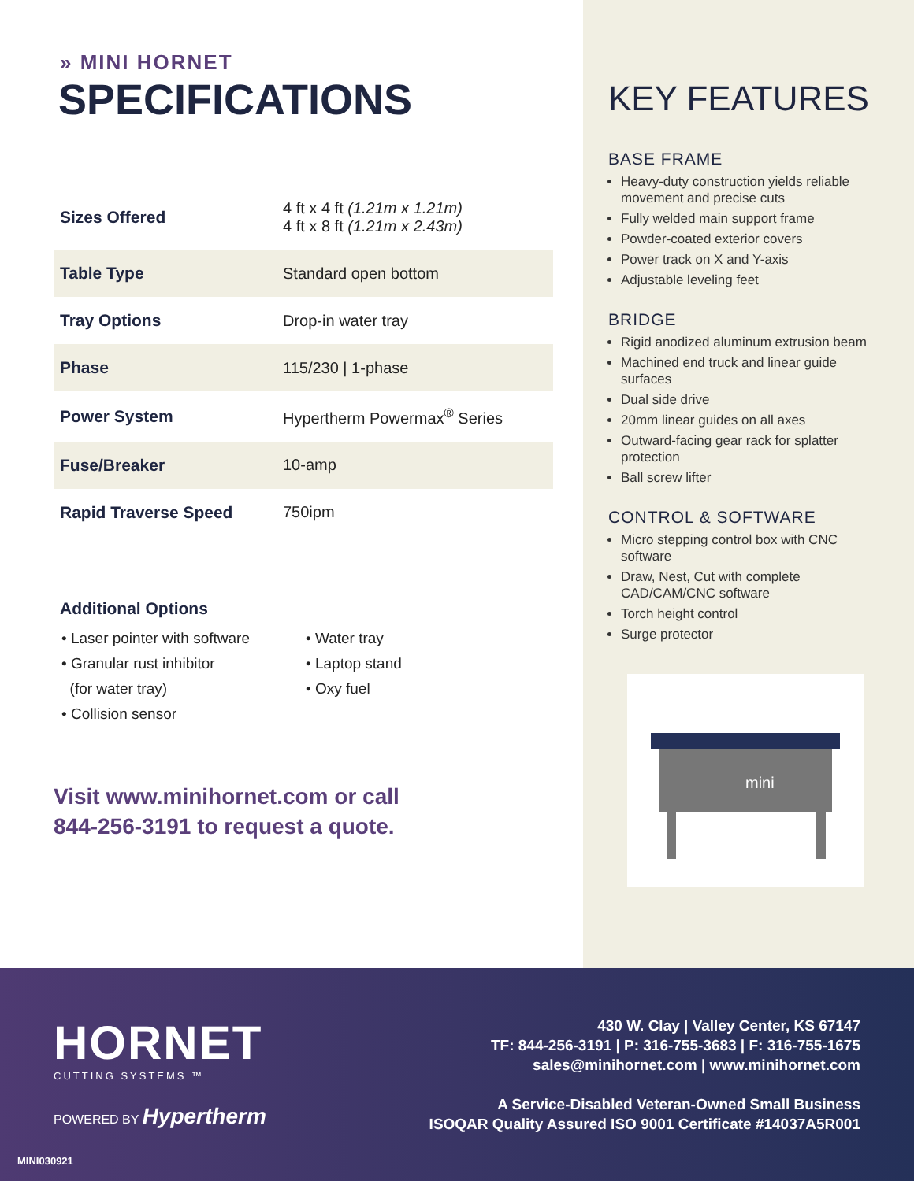» MINI HORNET
SPECIFICATIONS
| Sizes Offered | 4 ft x 4 ft (1.21m x 1.21m) 4 ft x 8 ft (1.21m x 2.43m) |
| Table Type | Standard open bottom |
| Tray Options | Drop-in water tray |
| Phase | 115/230 / 1-phase |
| Power System | Hypertherm Powermax<sup>®</sup> Series |
| Fuse/Breaker | 10-amp |
| Rapid Traverse Speed | 750ipm |
Additional Options
• Laser pointer with software
• Granular rust inhibitor
(for water tray)
• Collision sensor
• Water tray
• Laptop stand
• Oxy fuel
Visit www.minihornet.com or call
844-256-3191 to request a quote.
KEY FEATURES
BASE FRAME
Heavy-duty construction yields reliable movement and precise cuts
Fully welded main support frame
Powder-coated exterior covers
Power track on X and Y-axis
Adjustable leveling feet
BRIDGE
Rigid anodized aluminum extrusion beam
Machined end truck and linear guide surfaces
Dual side drive
20mm linear guides on all axes
Outward-facing gear rack for splatter protection
Ball screw lifter
CONTROL & SOFTWARE
Micro stepping control box with CNC software
Draw, Nest, Cut with complete CAD/CAM/CNC software
Torch height control
Surge protector
mini
HORNET
CUTTING SYSTEMS ™
POWERED BY Hypertherm
430 W. Clay | Valley Center, KS 67147
TF: 844-256-3191 | P: 316-755-3683 | F: 316-755-1675
sales@minihornet.com | www.minihornet.com
A Service-Disabled Veteran-Owned Small Business
ISOQAR Quality Assured ISO 9001 Certificate #14037A5R001
MINI030921